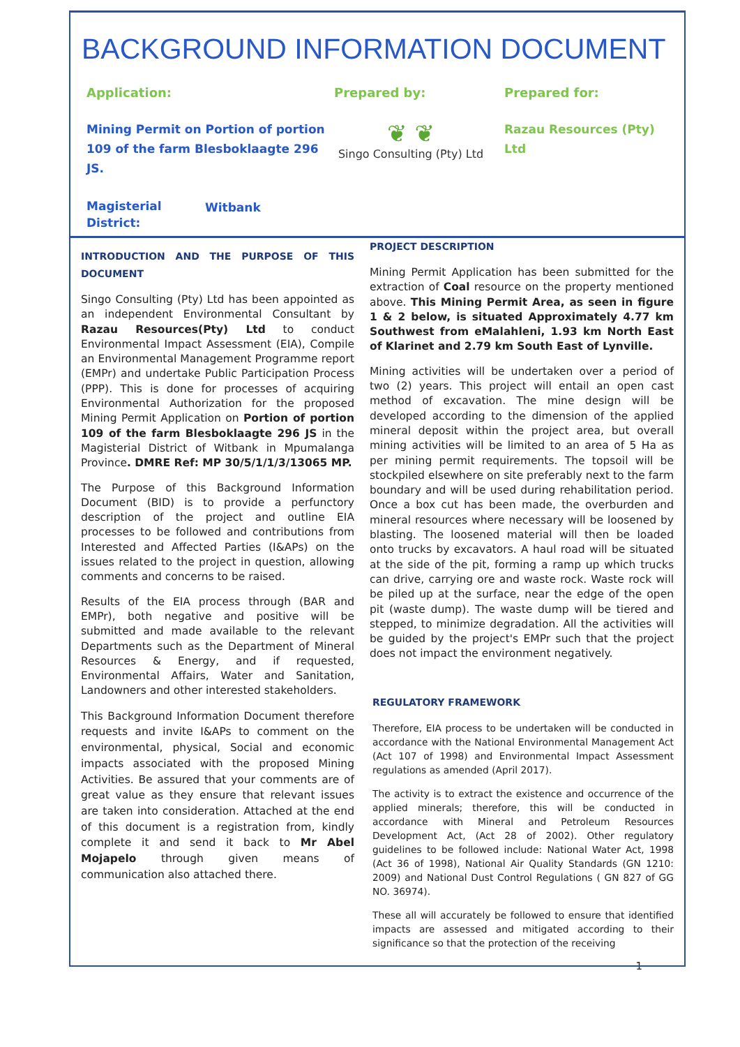BACKGROUND INFORMATION DOCUMENT
Application:
Mining Permit on Portion of portion 109 of the farm Blesboklaagte 296 JS.
Magisterial District:
Witbank
Prepared by:
❦ ❦
Singo Consulting (Pty) Ltd
Prepared for:
Razau Resources (Pty) Ltd
INTRODUCTION AND THE PURPOSE OF THIS DOCUMENT
Singo Consulting (Pty) Ltd has been appointed as an independent Environmental Consultant by Razau Resources(Pty) Ltd to conduct Environmental Impact Assessment (EIA), Compile an Environmental Management Programme report (EMPr) and undertake Public Participation Process (PPP). This is done for processes of acquiring Environmental Authorization for the proposed Mining Permit Application on Portion of portion 109 of the farm Blesboklaagte 296 JS in the Magisterial District of Witbank in Mpumalanga Province. DMRE Ref: MP 30/5/1/1/3/13065 MP.
The Purpose of this Background Information Document (BID) is to provide a perfunctory description of the project and outline EIA processes to be followed and contributions from Interested and Affected Parties (I&APs) on the issues related to the project in question, allowing comments and concerns to be raised.
Results of the EIA process through (BAR and EMPr), both negative and positive will be submitted and made available to the relevant Departments such as the Department of Mineral Resources & Energy, and if requested, Environmental Affairs, Water and Sanitation, Landowners and other interested stakeholders.
This Background Information Document therefore requests and invite I&APs to comment on the environmental, physical, Social and economic impacts associated with the proposed Mining Activities. Be assured that your comments are of great value as they ensure that relevant issues are taken into consideration. Attached at the end of this document is a registration from, kindly complete it and send it back to Mr Abel Mojapelo through given means of communication also attached there.
PROJECT DESCRIPTION
Mining Permit Application has been submitted for the extraction of Coal resource on the property mentioned above. This Mining Permit Area, as seen in figure 1 & 2 below, is situated Approximately 4.77 km Southwest from eMalahleni, 1.93 km North East of Klarinet and 2.79 km South East of Lynville.
Mining activities will be undertaken over a period of two (2) years. This project will entail an open cast method of excavation. The mine design will be developed according to the dimension of the applied mineral deposit within the project area, but overall mining activities will be limited to an area of 5 Ha as per mining permit requirements. The topsoil will be stockpiled elsewhere on site preferably next to the farm boundary and will be used during rehabilitation period. Once a box cut has been made, the overburden and mineral resources where necessary will be loosened by blasting. The loosened material will then be loaded onto trucks by excavators. A haul road will be situated at the side of the pit, forming a ramp up which trucks can drive, carrying ore and waste rock. Waste rock will be piled up at the surface, near the edge of the open pit (waste dump). The waste dump will be tiered and stepped, to minimize degradation. All the activities will be guided by the project's EMPr such that the project does not impact the environment negatively.
REGULATORY FRAMEWORK
Therefore, EIA process to be undertaken will be conducted in accordance with the National Environmental Management Act (Act 107 of 1998) and Environmental Impact Assessment regulations as amended (April 2017).
The activity is to extract the existence and occurrence of the applied minerals; therefore, this will be conducted in accordance with Mineral and Petroleum Resources Development Act, (Act 28 of 2002). Other regulatory guidelines to be followed include: National Water Act, 1998 (Act 36 of 1998), National Air Quality Standards (GN 1210: 2009) and National Dust Control Regulations ( GN 827 of GG NO. 36974).
These all will accurately be followed to ensure that identified impacts are assessed and mitigated according to their significance so that the protection of the receiving
1